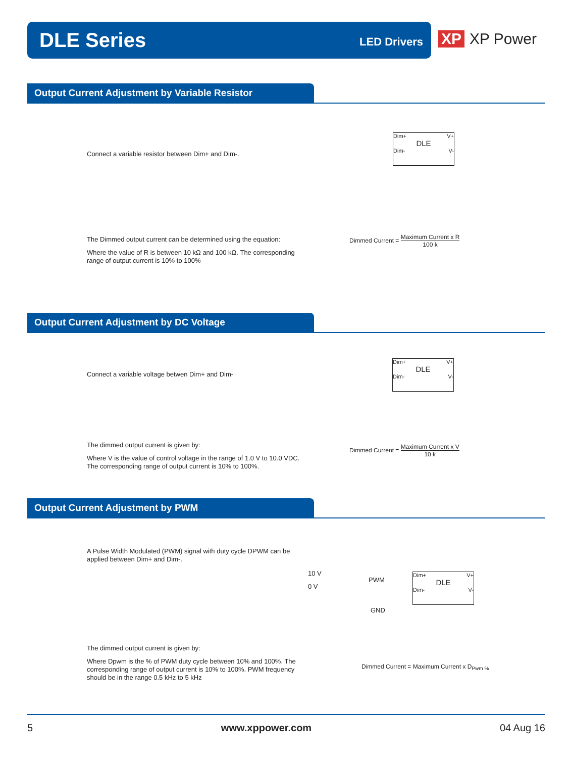DLE Series LED Drivers
XP XP Power
Output Current Adjustment by Variable Resistor
Connect a variable resistor between Dim+ and Dim-.
Dim+ V+
DLE
Dim- V-
The Dimmed output current can be determined using the equation:
Where the value of R is between 10 kΩ and 100 kΩ. The corresponding range of output current is 10% to 100%
Dimmed Current =
Maximum Current x R
100 k
Output Current Adjustment by DC Voltage
Connect a variable voltage betwen Dim+ and Dim-
Dim+ V+
DLE
Dim- V-
The dimmed output current is given by:
Where V is the value of control voltage in the range of 1.0 V to 10.0 VDC. The corresponding range of output current is 10% to 100%.
Dimmed Current =
Maximum Current x V
10 k
Output Current Adjustment by PWM
A Pulse Width Modulated (PWM) signal with duty cycle DPWM can be applied between Dim+ and Dim-.
10 V
0 V
PWM
GND
Dim+ V+
DLE
Dim- V-
The dimmed output current is given by:
Where Dpwm is the % of PWM duty cycle between 10% and 100%. The corresponding range of output current is 10% to 100%. PWM frequency should be in the range 0.5 kHz to 5 kHz
Dimmed Current = Maximum Current x D<sub>Pwm %</sub>
5 www.xppower.com 04 Aug 16